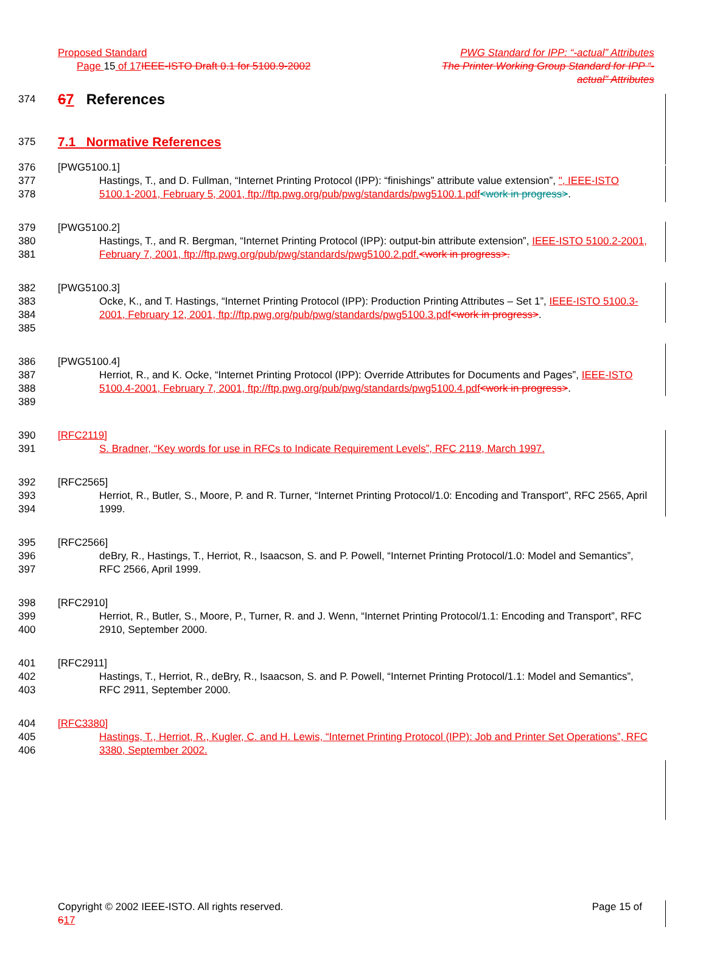Proposed Standard PWG Standard for IPP: “-actual” Attributes
Page 15 of 17 IEEE-ISTO Draft 0.1 for 5100.9-2002 The Printer Working Group Standard for IPP “-
actual” Attributes
374 67 References
375 7.1 Normative References
376 [PWG5100.1]
377
378 Hastings, T., and D. Fullman, “Internet Printing Protocol (IPP): “finishings” attribute value extension”, ", IEEE-ISTO 5100.1-2001, February 5, 2001, ftp://ftp.pwg.org/pub/pwg/standards/pwg5100.1.pdf<work in progress>.
379 [PWG5100.2]
380
381 Hastings, T., and R. Bergman, “Internet Printing Protocol (IPP): output-bin attribute extension”, IEEE-ISTO 5100.2-2001, February 7, 2001, ftp://ftp.pwg.org/pub/pwg/standards/pwg5100.2.pdf.<work in progress>.
382 [PWG5100.3]
383
384
385 Ocke, K., and T. Hastings, “Internet Printing Protocol (IPP): Production Printing Attributes – Set 1”, IEEE-ISTO 5100.3-2001, February 12, 2001, ftp://ftp.pwg.org/pub/pwg/standards/pwg5100.3.pdf<work in progress>.
386 [PWG5100.4]
387
388
389 Herriot, R., and K. Ocke, “Internet Printing Protocol (IPP): Override Attributes for Documents and Pages”, IEEE-ISTO 5100.4-2001, February 7, 2001, ftp://ftp.pwg.org/pub/pwg/standards/pwg5100.4.pdf<work in progress>.
390 [RFC2119]
391 S. Bradner, “Key words for use in RFCs to Indicate Requirement Levels”, RFC 2119, March 1997.
392 [RFC2565]
393
394 Herriot, R., Butler, S., Moore, P. and R. Turner, “Internet Printing Protocol/1.0: Encoding and Transport”, RFC 2565, April 1999.
395 [RFC2566]
396
397 deBry, R., Hastings, T., Herriot, R., Isaacson, S. and P. Powell, “Internet Printing Protocol/1.0: Model and Semantics”, RFC 2566, April 1999.
398 [RFC2910]
399
400 Herriot, R., Butler, S., Moore, P., Turner, R. and J. Wenn, “Internet Printing Protocol/1.1: Encoding and Transport”, RFC 2910, September 2000.
401 [RFC2911]
402
403 Hastings, T., Herriot, R., deBry, R., Isaacson, S. and P. Powell, “Internet Printing Protocol/1.1: Model and Semantics”, RFC 2911, September 2000.
404 [RFC3380]
405
406 Hastings, T., Herriot, R., Kugler, C. and H. Lewis, “Internet Printing Protocol (IPP): Job and Printer Set Operations”, RFC 3380, September 2002.
Copyright © 2002 IEEE-ISTO. All rights reserved. Page 15 of
617